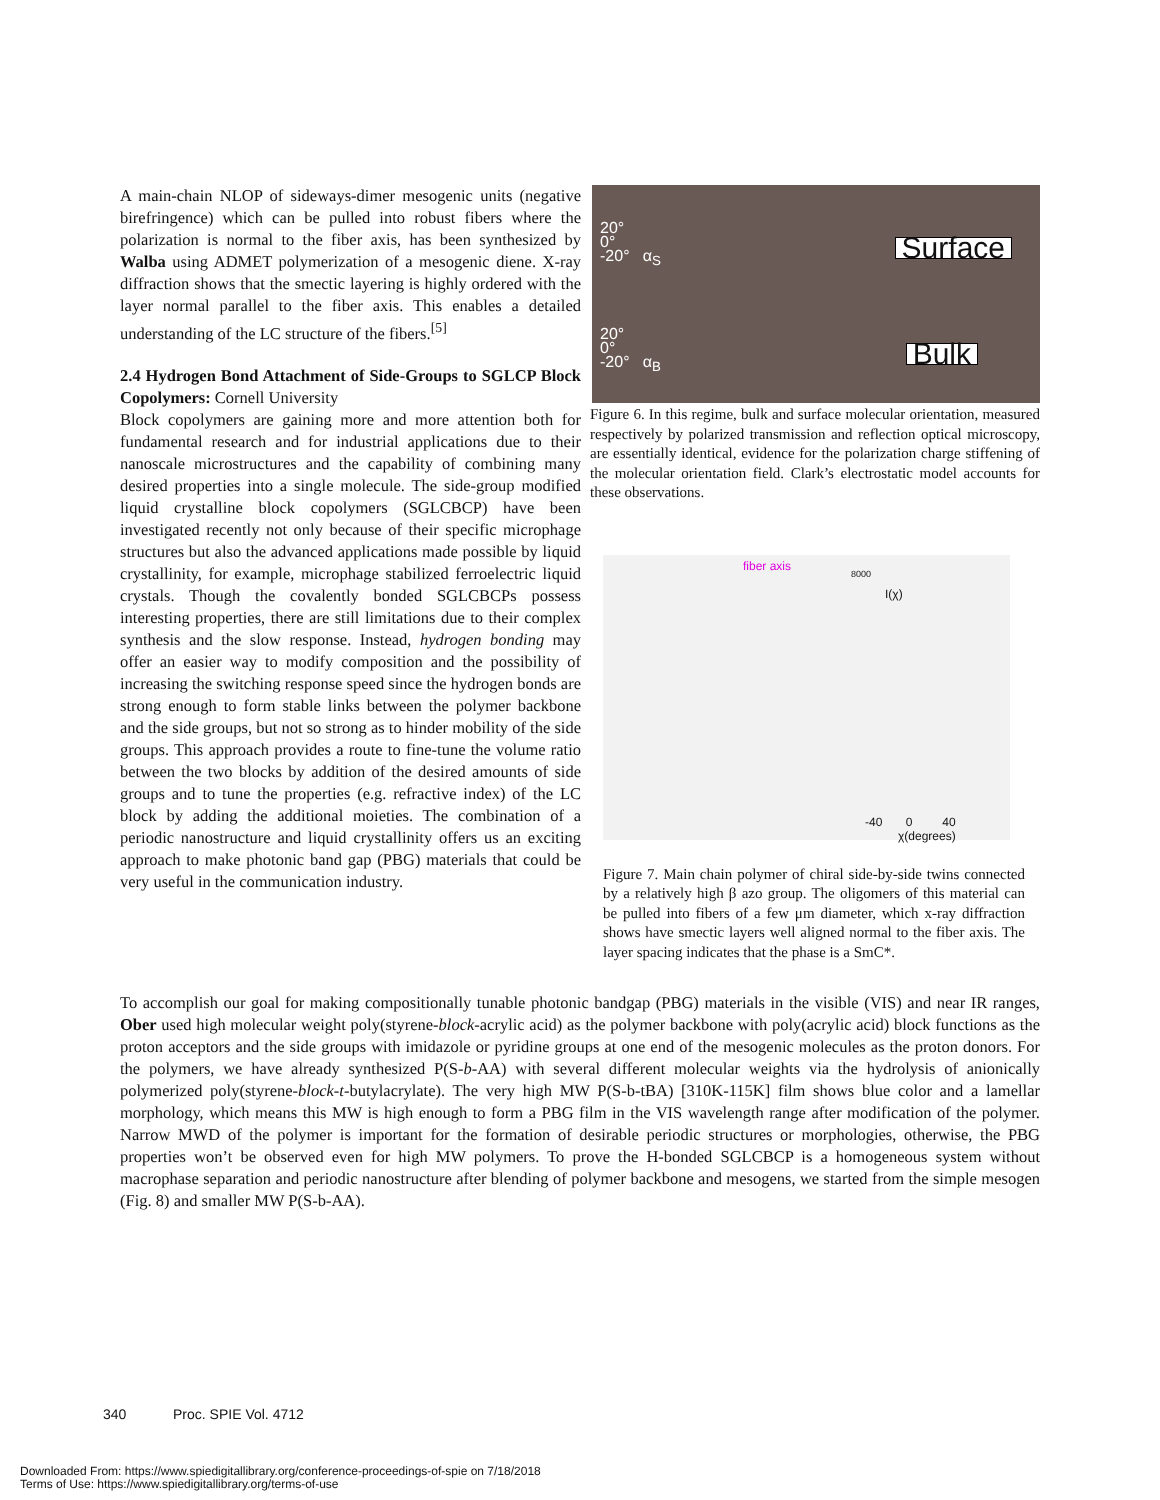A main-chain NLOP of sideways-dimer mesogenic units (negative birefringence) which can be pulled into robust fibers where the polarization is normal to the fiber axis, has been synthesized by Walba using ADMET polymerization of a mesogenic diene. X-ray diffraction shows that the smectic layering is highly ordered with the layer normal parallel to the fiber axis. This enables a detailed understanding of the LC structure of the fibers.<sup>[5]</sup>
2.4 Hydrogen Bond Attachment of Side-Groups to SGLCP Block Copolymers: Cornell University
Block copolymers are gaining more and more attention both for fundamental research and for industrial applications due to their nanoscale microstructures and the capability of combining many desired properties into a single molecule. The side-group modified liquid crystalline block copolymers (SGLCBCP) have been investigated recently not only because of their specific microphage structures but also the advanced applications made possible by liquid crystallinity, for example, microphage stabilized ferroelectric liquid crystals. Though the covalently bonded SGLCBCPs possess interesting properties, there are still limitations due to their complex synthesis and the slow response. Instead, hydrogen bonding may offer an easier way to modify composition and the possibility of increasing the switching response speed since the hydrogen bonds are strong enough to form stable links between the polymer backbone and the side groups, but not so strong as to hinder mobility of the side groups. This approach provides a route to fine-tune the volume ratio between the two blocks by addition of the desired amounts of side groups and to tune the properties (e.g. refractive index) of the LC block by adding the additional moieties. The combination of a periodic nanostructure and liquid crystallinity offers us an exciting approach to make photonic band gap (PBG) materials that could be very useful in the communication industry.
Surface
Bulk
20°
0°
-20° α<sub>S</sub>
20°
0°
-20° α<sub>B</sub>
Figure 6. In this regime, bulk and surface molecular orientation, measured respectively by polarized transmission and reflection optical microscopy, are essentially identical, evidence for the polarization charge stiffening of the molecular orientation field. Clark’s electrostatic model accounts for these observations.
fiber axis
I(χ)
8000
-40 0 40
χ(degrees)
Figure 7. Main chain polymer of chiral side-by-side twins connected by a relatively high β azo group. The oligomers of this material can be pulled into fibers of a few μm diameter, which x-ray diffraction shows have smectic layers well aligned normal to the fiber axis. The layer spacing indicates that the phase is a SmC*.
To accomplish our goal for making compositionally tunable photonic bandgap (PBG) materials in the visible (VIS) and near IR ranges, Ober used high molecular weight poly(styrene-block-acrylic acid) as the polymer backbone with poly(acrylic acid) block functions as the proton acceptors and the side groups with imidazole or pyridine groups at one end of the mesogenic molecules as the proton donors. For the polymers, we have already synthesized P(S-b-AA) with several different molecular weights via the hydrolysis of anionically polymerized poly(styrene-block-t-butylacrylate). The very high MW P(S-b-tBA) [310K-115K] film shows blue color and a lamellar morphology, which means this MW is high enough to form a PBG film in the VIS wavelength range after modification of the polymer. Narrow MWD of the polymer is important for the formation of desirable periodic structures or morphologies, otherwise, the PBG properties won’t be observed even for high MW polymers. To prove the H-bonded SGLCBCP is a homogeneous system without macrophase separation and periodic nanostructure after blending of polymer backbone and mesogens, we started from the simple mesogen (Fig. 8) and smaller MW P(S-b-AA).
340 Proc. SPIE Vol. 4712
Downloaded From: https://www.spiedigitallibrary.org/conference-proceedings-of-spie on 7/18/2018
Terms of Use: https://www.spiedigitallibrary.org/terms-of-use